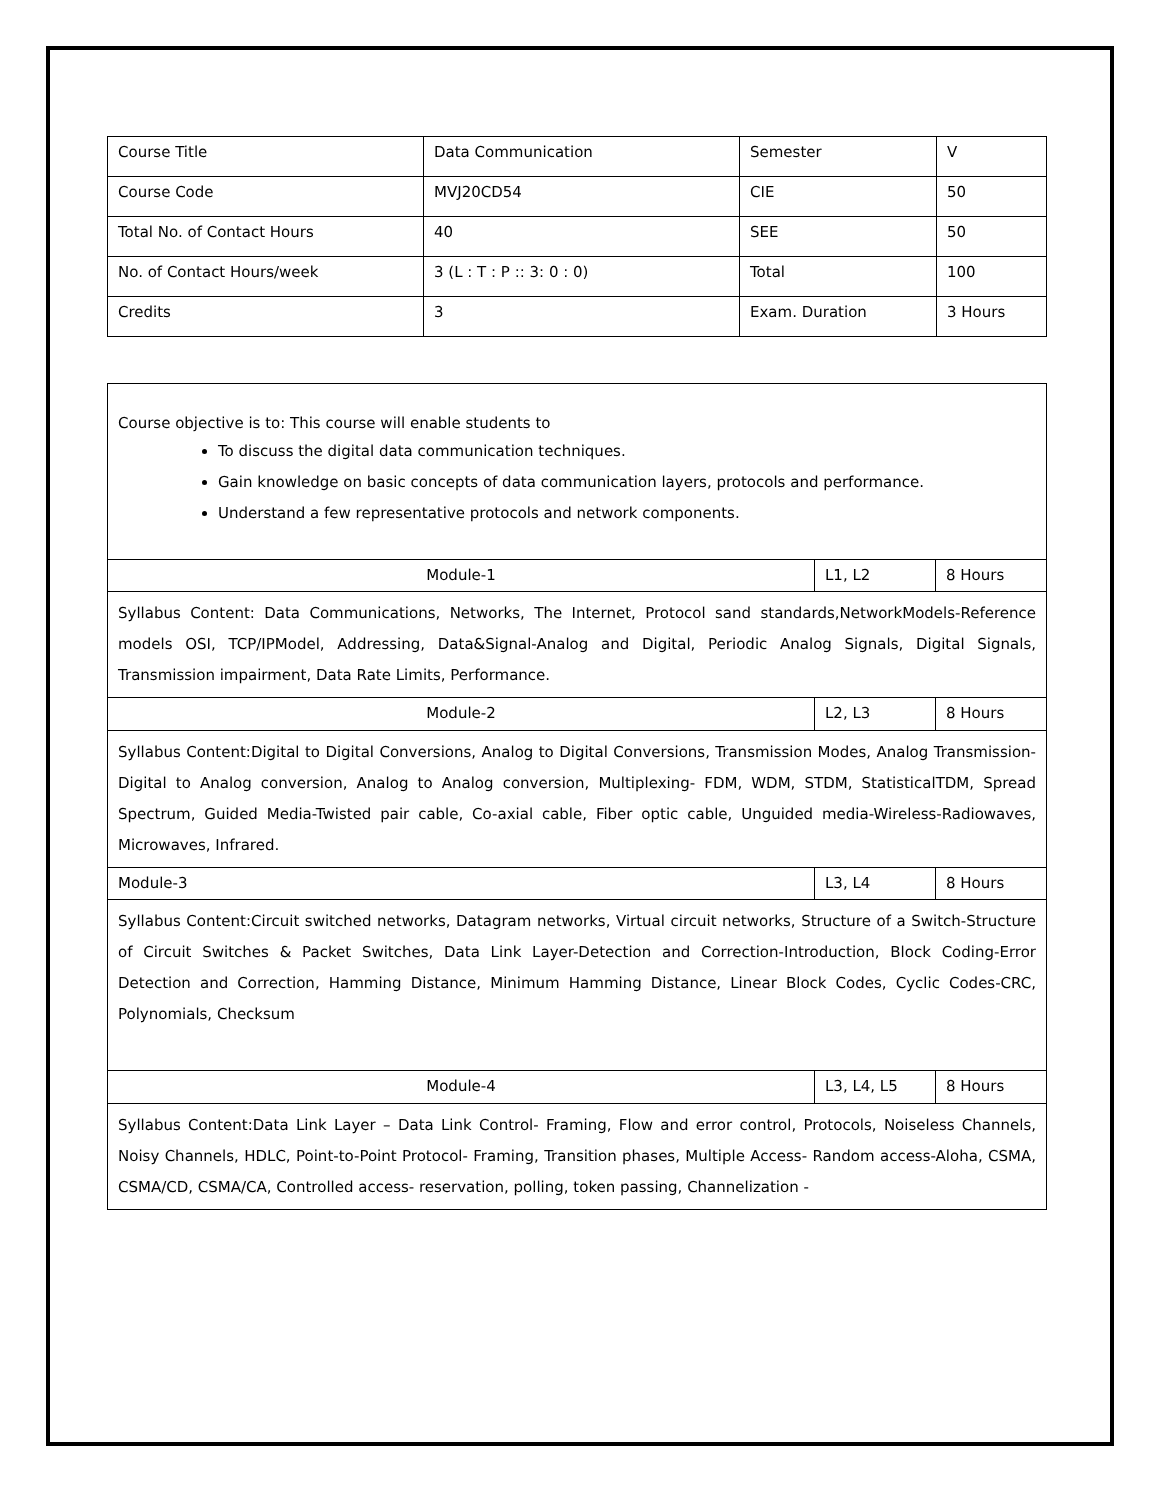| Course Title | Data Communication | Semester | V |
| Course Code | MVJ20CD54 | CIE | 50 |
| Total No. of Contact Hours | 40 | SEE | 50 |
| No. of Contact Hours/week | 3 (L : T : P :: 3: 0 : 0) | Total | 100 |
| Credits | 3 | Exam. Duration | 3 Hours |
| Course objective is to: This course will enable students to To discuss the digital data communication techniques. Gain knowledge on basic concepts of data communication layers, protocols and performance. Understand a few representative protocols and network components. | | |
| Module-1 | L1, L2 | 8 Hours |
| Syllabus Content: Data Communications, Networks, The Internet, Protocol sand standards,NetworkModels-Reference models OSI, TCP/IPModel, Addressing, Data&Signal-Analog and Digital, Periodic Analog Signals, Digital Signals, Transmission impairment, Data Rate Limits, Performance. | | |
| Module-2 | L2, L3 | 8 Hours |
| Syllabus Content:Digital to Digital Conversions, Analog to Digital Conversions, Transmission Modes, Analog Transmission-Digital to Analog conversion, Analog to Analog conversion, Multiplexing- FDM, WDM, STDM, StatisticalTDM, Spread Spectrum, Guided Media-Twisted pair cable, Co-axial cable, Fiber optic cable, Unguided media-Wireless-Radiowaves, Microwaves, Infrared. | | |
| Module-3 | L3, L4 | 8 Hours |
| Syllabus Content:Circuit switched networks, Datagram networks, Virtual circuit networks, Structure of a Switch-Structure of Circuit Switches & Packet Switches, Data Link Layer-Detection and Correction-Introduction, Block Coding-Error Detection and Correction, Hamming Distance, Minimum Hamming Distance, Linear Block Codes, Cyclic Codes-CRC, Polynomials, Checksum | | |
| Module-4 | L3, L4, L5 | 8 Hours |
| Syllabus Content:Data Link Layer – Data Link Control- Framing, Flow and error control, Protocols, Noiseless Channels, Noisy Channels, HDLC, Point-to-Point Protocol- Framing, Transition phases, Multiple Access- Random access-Aloha, CSMA, CSMA/CD, CSMA/CA, Controlled access- reservation, polling, token passing, Channelization - | | |